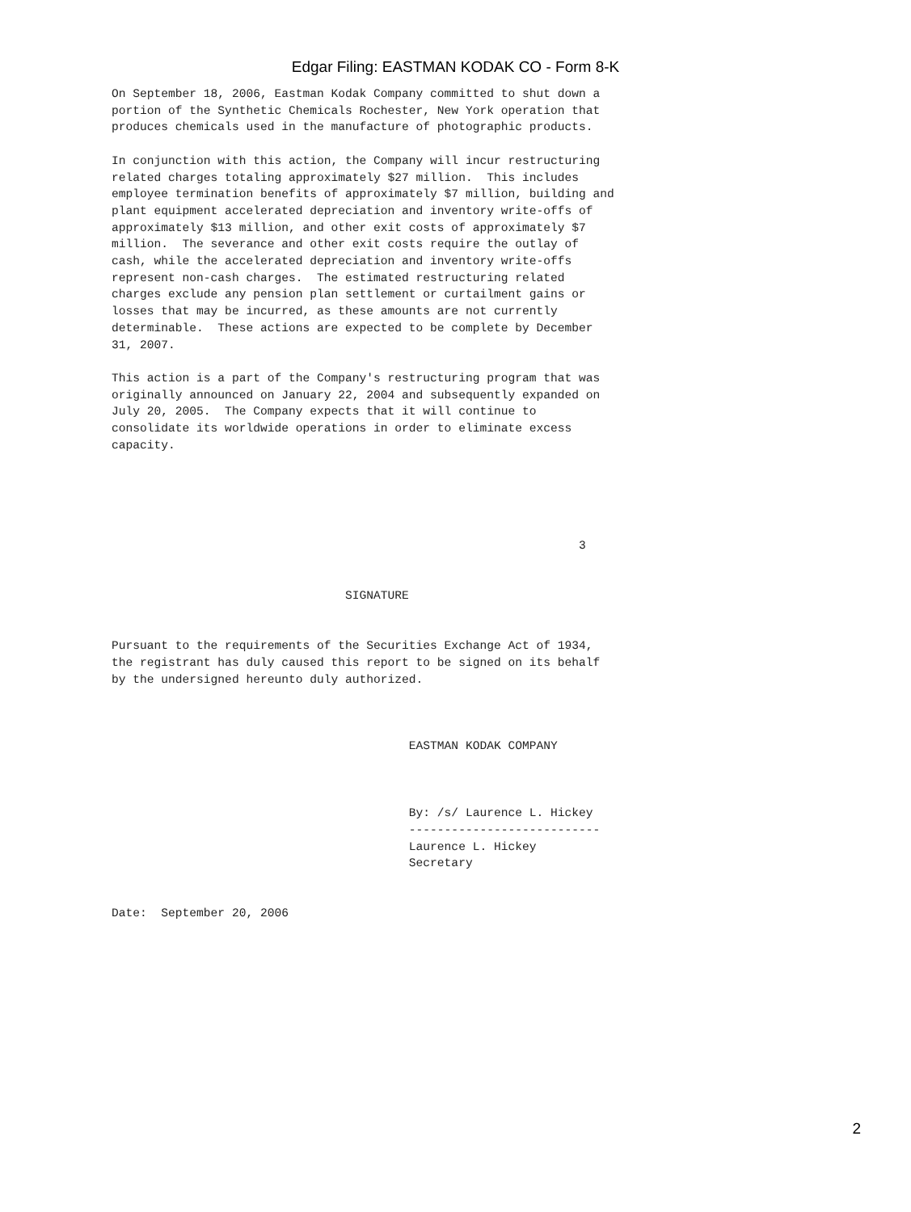Edgar Filing: EASTMAN KODAK CO - Form 8-K
On September 18, 2006, Eastman Kodak Company committed to shut down a
portion of the Synthetic Chemicals Rochester, New York operation that
produces chemicals used in the manufacture of photographic products.

In conjunction with this action, the Company will incur restructuring
related charges totaling approximately $27 million.  This includes
employee termination benefits of approximately $7 million, building and
plant equipment accelerated depreciation and inventory write-offs of
approximately $13 million, and other exit costs of approximately $7
million.  The severance and other exit costs require the outlay of
cash, while the accelerated depreciation and inventory write-offs
represent non-cash charges.  The estimated restructuring related
charges exclude any pension plan settlement or curtailment gains or
losses that may be incurred, as these amounts are not currently
determinable.  These actions are expected to be complete by December
31, 2007.

This action is a part of the Company's restructuring program that was
originally announced on January 22, 2004 and subsequently expanded on
July 20, 2005.  The Company expects that it will continue to
consolidate its worldwide operations in order to eliminate excess
capacity.





                                                                  3


                                 SIGNATURE


Pursuant to the requirements of the Securities Exchange Act of 1934,
the registrant has duly caused this report to be signed on its behalf
by the undersigned hereunto duly authorized.



                                          EASTMAN KODAK COMPANY



                                          By: /s/ Laurence L. Hickey
                                          ---------------------------
                                          Laurence L. Hickey
                                          Secretary


Date:  September 20, 2006
2